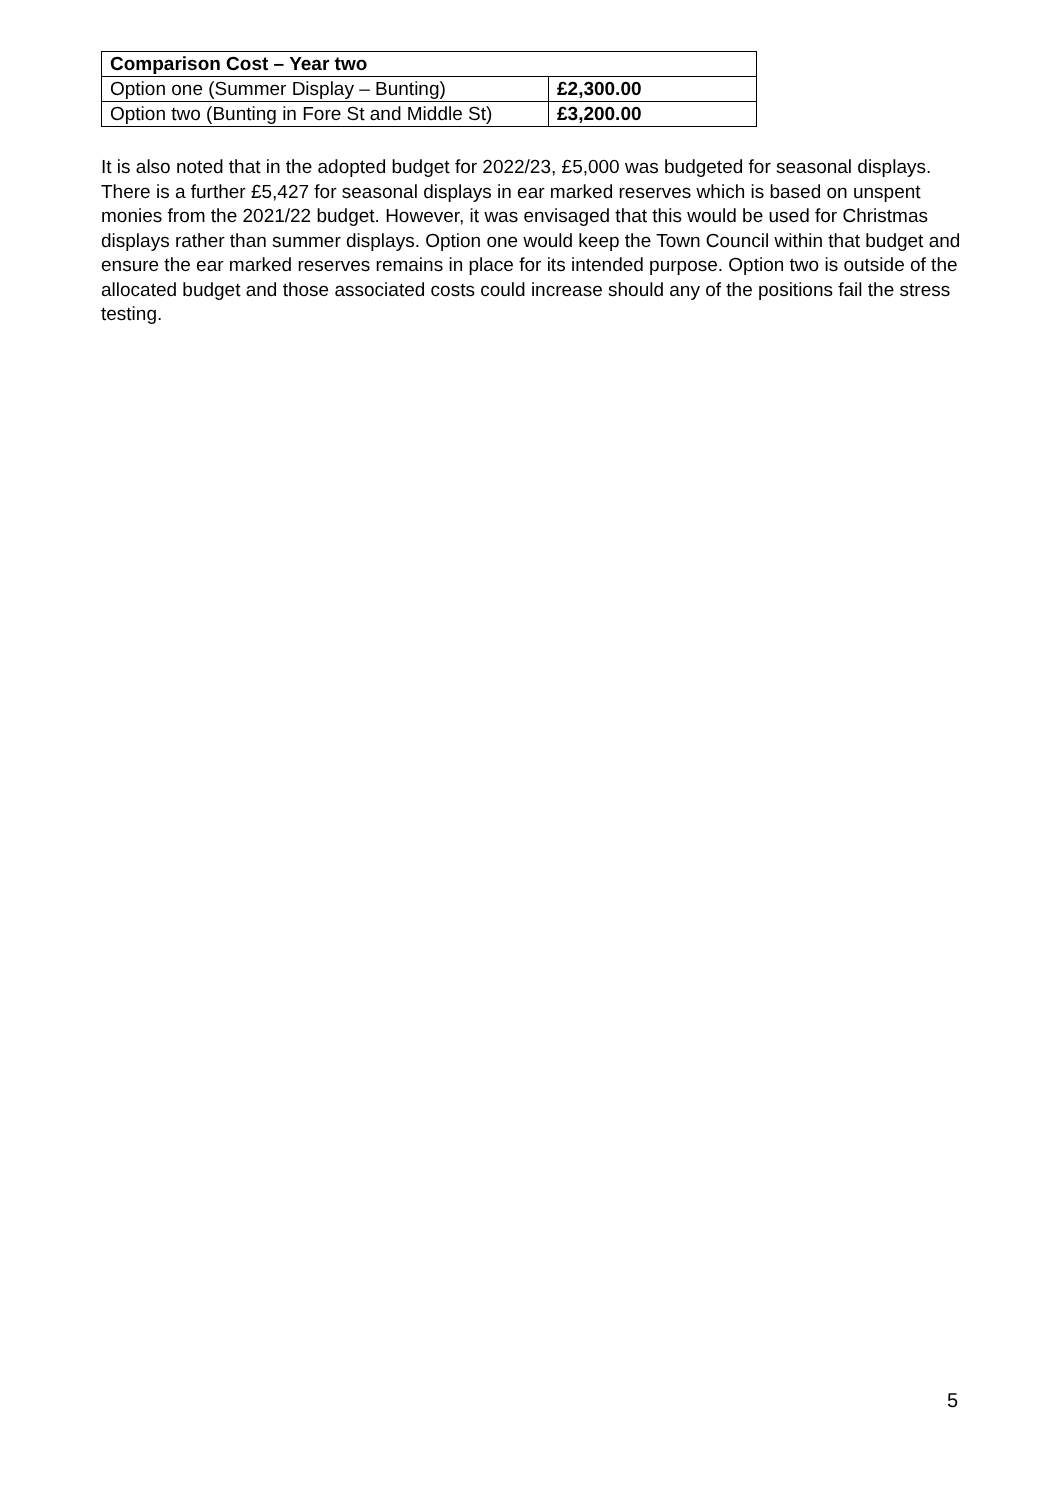| Comparison Cost – Year two | |
| Option one (Summer Display – Bunting) | £2,300.00 |
| Option two (Bunting in Fore St and Middle St) | £3,200.00 |
It is also noted that in the adopted budget for 2022/23, £5,000 was budgeted for seasonal displays. There is a further £5,427 for seasonal displays in ear marked reserves which is based on unspent monies from the 2021/22 budget. However, it was envisaged that this would be used for Christmas displays rather than summer displays. Option one would keep the Town Council within that budget and ensure the ear marked reserves remains in place for its intended purpose. Option two is outside of the allocated budget and those associated costs could increase should any of the positions fail the stress testing.
5